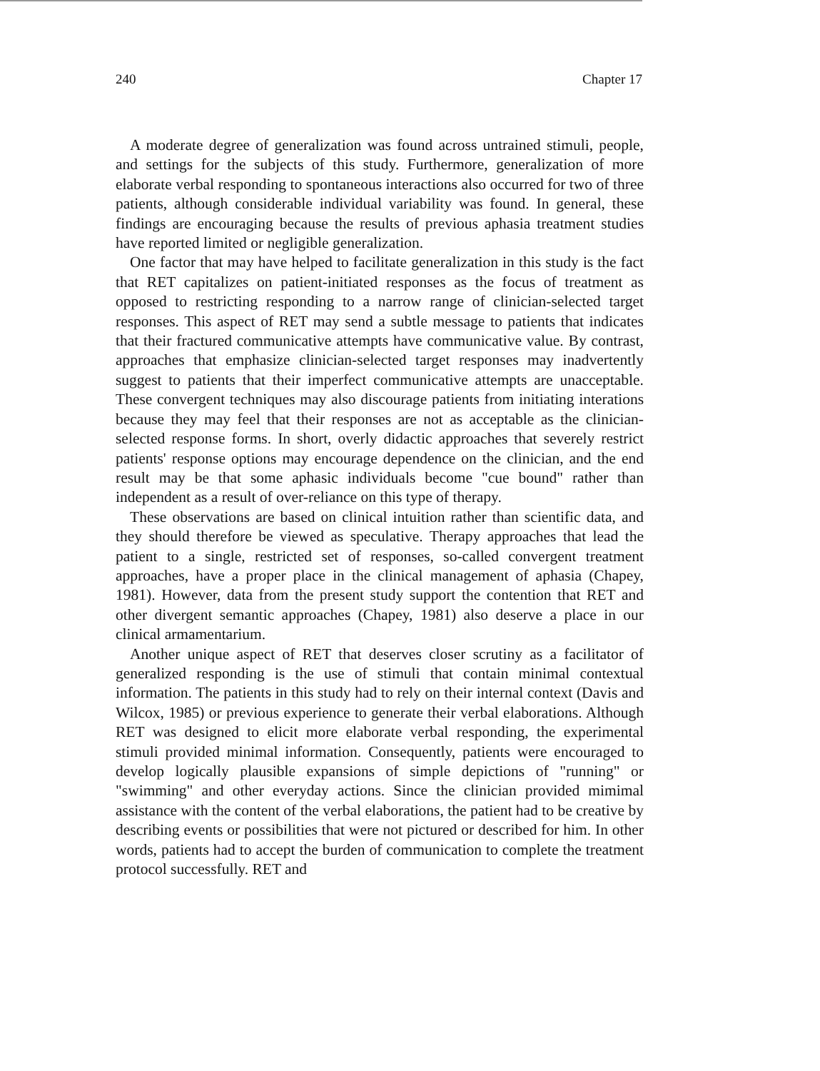240 Chapter 17
A moderate degree of generalization was found across untrained stimuli, people, and settings for the subjects of this study. Furthermore, generalization of more elaborate verbal responding to spontaneous interactions also occurred for two of three patients, although considerable individual variability was found. In general, these findings are encouraging because the results of previous aphasia treatment studies have reported limited or negligible generalization.
One factor that may have helped to facilitate generalization in this study is the fact that RET capitalizes on patient-initiated responses as the focus of treatment as opposed to restricting responding to a narrow range of clinician-selected target responses. This aspect of RET may send a subtle message to patients that indicates that their fractured communicative attempts have communicative value. By contrast, approaches that emphasize clinician-selected target responses may inadvertently suggest to patients that their imperfect communicative attempts are unacceptable. These convergent techniques may also discourage patients from initiating interations because they may feel that their responses are not as acceptable as the clinician-selected response forms. In short, overly didactic approaches that severely restrict patients' response options may encourage dependence on the clinician, and the end result may be that some aphasic individuals become "cue bound" rather than independent as a result of over-reliance on this type of therapy.
These observations are based on clinical intuition rather than scientific data, and they should therefore be viewed as speculative. Therapy approaches that lead the patient to a single, restricted set of responses, so-called convergent treatment approaches, have a proper place in the clinical management of aphasia (Chapey, 1981). However, data from the present study support the contention that RET and other divergent semantic approaches (Chapey, 1981) also deserve a place in our clinical armamentarium.
Another unique aspect of RET that deserves closer scrutiny as a facilitator of generalized responding is the use of stimuli that contain minimal contextual information. The patients in this study had to rely on their internal context (Davis and Wilcox, 1985) or previous experience to generate their verbal elaborations. Although RET was designed to elicit more elaborate verbal responding, the experimental stimuli provided minimal information. Consequently, patients were encouraged to develop logically plausible expansions of simple depictions of "running" or "swimming" and other everyday actions. Since the clinician provided mimimal assistance with the content of the verbal elaborations, the patient had to be creative by describing events or possibilities that were not pictured or described for him. In other words, patients had to accept the burden of communication to complete the treatment protocol successfully. RET and